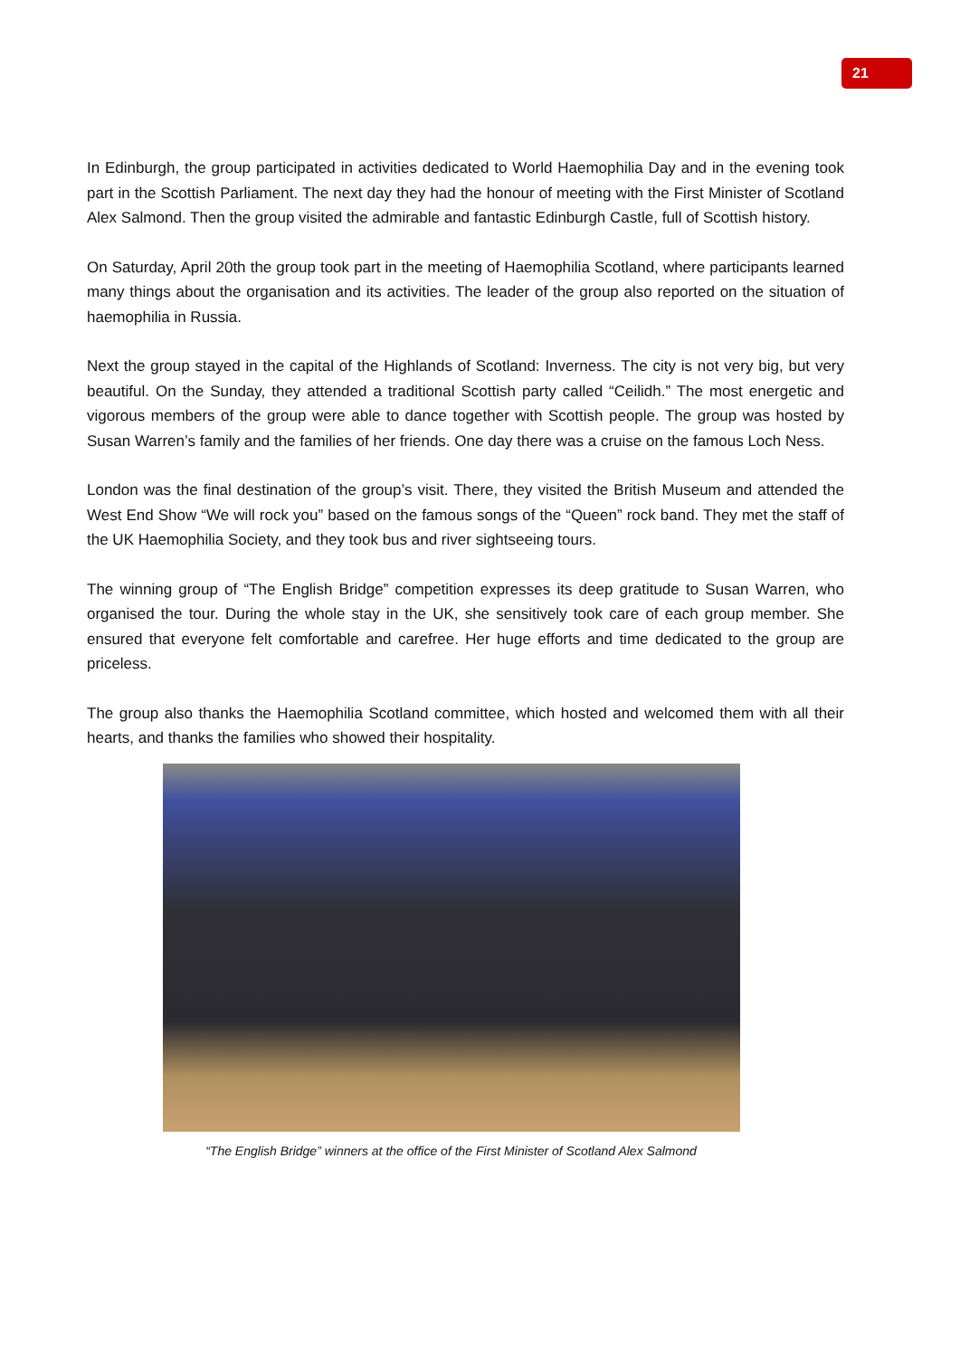21
In Edinburgh, the group participated in activities dedicated to World Haemophilia Day and in the evening took part in the Scottish Parliament. The next day they had the honour of meeting with the First Minister of Scotland Alex Salmond. Then the group visited the admirable and fantastic Edinburgh Castle, full of Scottish history.
On Saturday, April 20th the group took part in the meeting of Haemophilia Scotland, where participants learned many things about the organisation and its activities. The leader of the group also reported on the situation of haemophilia in Russia.
Next the group stayed in the capital of the Highlands of Scotland: Inverness. The city is not very big, but very beautiful. On the Sunday, they attended a traditional Scottish party called “Ceilidh.” The most energetic and vigorous members of the group were able to dance together with Scottish people. The group was hosted by Susan Warren’s family and the families of her friends. One day there was a cruise on the famous Loch Ness.
London was the final destination of the group’s visit. There, they visited the British Museum and attended the West End Show “We will rock you” based on the famous songs of the “Queen” rock band. They met the staff of the UK Haemophilia Society, and they took bus and river sightseeing tours.
The winning group of “The English Bridge” competition expresses its deep gratitude to Susan Warren, who organised the tour. During the whole stay in the UK, she sensitively took care of each group member. She ensured that everyone felt comfortable and carefree. Her huge efforts and time dedicated to the group are priceless.
The group also thanks the Haemophilia Scotland committee, which hosted and welcomed them with all their hearts, and thanks the families who showed their hospitality.
“The English Bridge” winners at the office of the First Minister of Scotland Alex Salmond